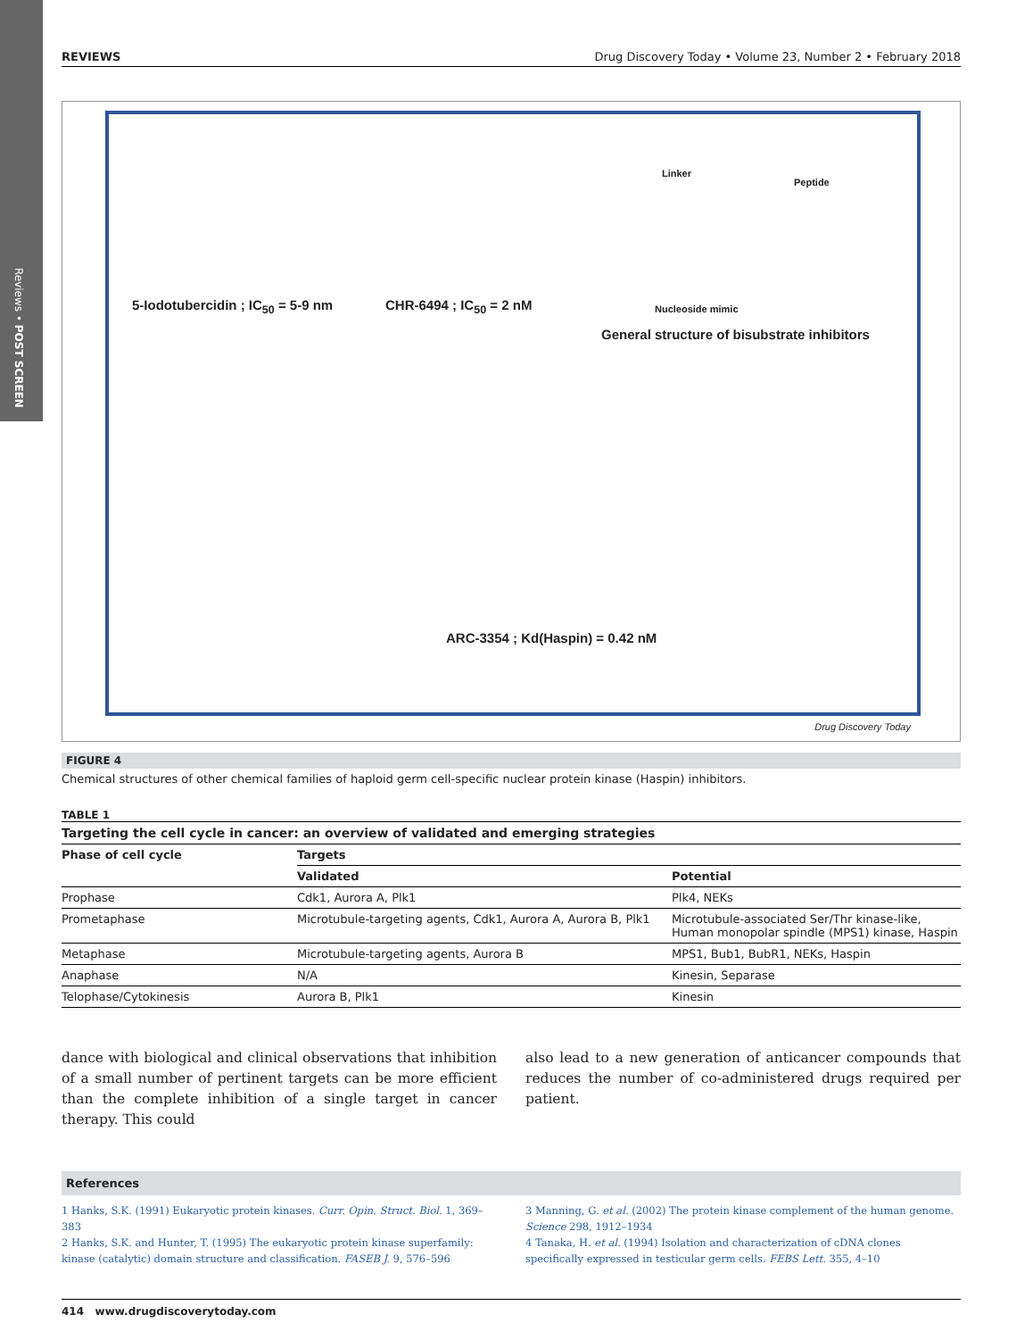Reviews • POST SCREEN
REVIEWS Drug Discovery Today • Volume 23, Number 2 • February 2018
5-Iodotubercidin ; IC<sub>50</sub> = 5-9 nm
CHR-6494 ; IC<sub>50</sub> = 2 nM Nucleoside mimic
General structure of bisubstrate inhibitors
Linker
Peptide
ARC-3354 ; Kd(Haspin) = 0.42 nM
Drug Discovery Today
FIGURE 4
Chemical structures of other chemical families of haploid germ cell-specific nuclear protein kinase (Haspin) inhibitors.
TABLE 1
Targeting the cell cycle in cancer: an overview of validated and emerging strategies
| Phase of cell cycle | Targets | |
| --- | --- | --- |
| | Validated | Potential |
| Prophase | Cdk1, Aurora A, Plk1 | Plk4, NEKs |
| Prometaphase | Microtubule-targeting agents, Cdk1, Aurora A, Aurora B, Plk1 | Microtubule-associated Ser/Thr kinase-like, Human monopolar spindle (MPS1) kinase, Haspin |
| Metaphase | Microtubule-targeting agents, Aurora B | MPS1, Bub1, BubR1, NEKs, Haspin |
| Anaphase | N/A | Kinesin, Separase |
| Telophase/Cytokinesis | Aurora B, Plk1 | Kinesin |
dance with biological and clinical observations that inhibition of a small number of pertinent targets can be more efficient than the complete inhibition of a single target in cancer therapy. This could
also lead to a new generation of anticancer compounds that reduces the number of co-administered drugs required per patient.
References
1 Hanks, S.K. (1991) Eukaryotic protein kinases. Curr. Opin. Struct. Biol. 1, 369–383
2 Hanks, S.K. and Hunter, T. (1995) The eukaryotic protein kinase superfamily: kinase (catalytic) domain structure and classification. FASEB J. 9, 576–596
3 Manning, G. et al. (2002) The protein kinase complement of the human genome. Science 298, 1912–1934
4 Tanaka, H. et al. (1994) Isolation and characterization of cDNA clones specifically expressed in testicular germ cells. FEBS Lett. 355, 4–10
414 www.drugdiscoverytoday.com